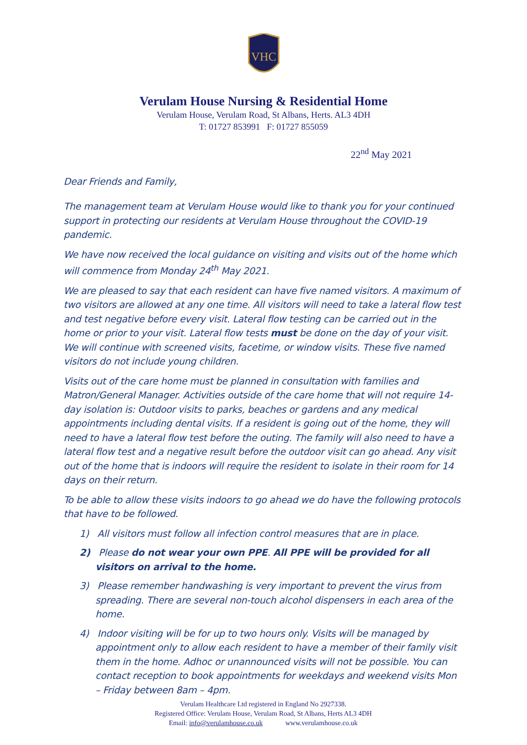VHC
Verulam House Nursing & Residential Home
Verulam House, Verulam Road, St Albans, Herts. AL3 4DH
T: 01727 853991 F: 01727 855059
22<sup>nd</sup> May 2021
Dear Friends and Family,
The management team at Verulam House would like to thank you for your continued support in protecting our residents at Verulam House throughout the COVID-19 pandemic.
We have now received the local guidance on visiting and visits out of the home which will commence from Monday 24<sup>th</sup> May 2021.
We are pleased to say that each resident can have five named visitors. A maximum of two visitors are allowed at any one time. All visitors will need to take a lateral flow test and test negative before every visit. Lateral flow testing can be carried out in the home or prior to your visit. Lateral flow tests must be done on the day of your visit. We will continue with screened visits, facetime, or window visits. These five named visitors do not include young children.
Visits out of the care home must be planned in consultation with families and Matron/General Manager. Activities outside of the care home that will not require 14-day isolation is: Outdoor visits to parks, beaches or gardens and any medical appointments including dental visits. If a resident is going out of the home, they will need to have a lateral flow test before the outing. The family will also need to have a lateral flow test and a negative result before the outdoor visit can go ahead. Any visit out of the home that is indoors will require the resident to isolate in their room for 14 days on their return.
To be able to allow these visits indoors to go ahead we do have the following protocols that have to be followed.
1) All visitors must follow all infection control measures that are in place.
2) Please do not wear your own PPE. All PPE will be provided for all visitors on arrival to the home.
3) Please remember handwashing is very important to prevent the virus from spreading. There are several non-touch alcohol dispensers in each area of the home.
4) Indoor visiting will be for up to two hours only. Visits will be managed by appointment only to allow each resident to have a member of their family visit them in the home. Adhoc or unannounced visits will not be possible. You can contact reception to book appointments for weekdays and weekend visits Mon – Friday between 8am – 4pm.
Verulam Healthcare Ltd registered in England No 2927338.
Registered Office: Verulam House, Verulam Road, St Albans, Herts AL3 4DH
Email: info@verulamhouse.co.uk www.verulamhouse.co.uk